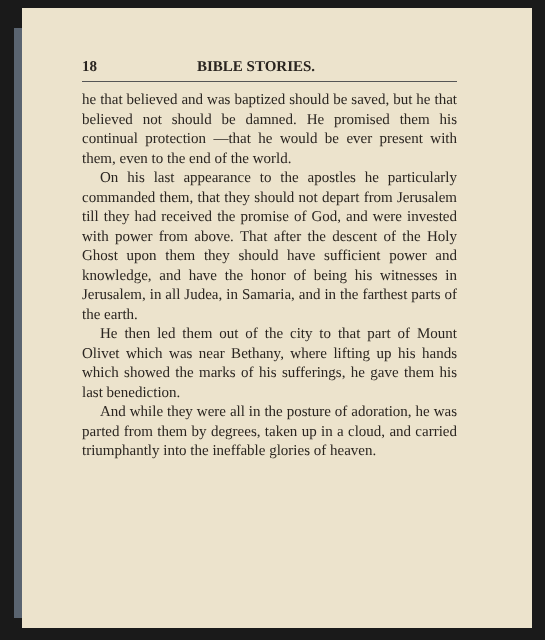18 BIBLE STORIES.
he that believed and was baptized should be saved, but he that believed not should be damned. He promised them his continual protection —that he would be ever present with them, even to the end of the world.
On his last appearance to the apostles he particularly commanded them, that they should not depart from Jerusalem till they had received the promise of God, and were invested with power from above. That after the descent of the Holy Ghost upon them they should have sufficient power and knowledge, and have the honor of being his witnesses in Jerusalem, in all Judea, in Samaria, and in the farthest parts of the earth.
He then led them out of the city to that part of Mount Olivet which was near Bethany, where lifting up his hands which showed the marks of his sufferings, he gave them his last benediction.
And while they were all in the posture of adoration, he was parted from them by degrees, taken up in a cloud, and carried triumphantly into the ineffable glories of heaven.